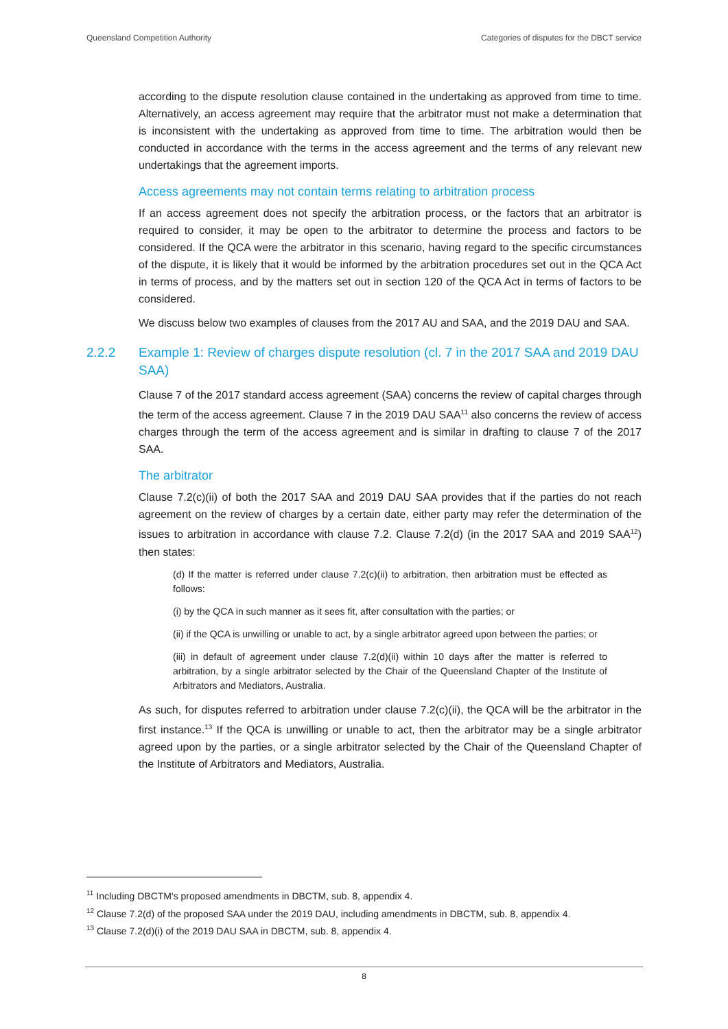Queensland Competition Authority Categories of disputes for the DBCT service
according to the dispute resolution clause contained in the undertaking as approved from time to time. Alternatively, an access agreement may require that the arbitrator must not make a determination that is inconsistent with the undertaking as approved from time to time. The arbitration would then be conducted in accordance with the terms in the access agreement and the terms of any relevant new undertakings that the agreement imports.
Access agreements may not contain terms relating to arbitration process
If an access agreement does not specify the arbitration process, or the factors that an arbitrator is required to consider, it may be open to the arbitrator to determine the process and factors to be considered. If the QCA were the arbitrator in this scenario, having regard to the specific circumstances of the dispute, it is likely that it would be informed by the arbitration procedures set out in the QCA Act in terms of process, and by the matters set out in section 120 of the QCA Act in terms of factors to be considered.
We discuss below two examples of clauses from the 2017 AU and SAA, and the 2019 DAU and SAA.
2.2.2 Example 1: Review of charges dispute resolution (cl. 7 in the 2017 SAA and 2019 DAU SAA)
Clause 7 of the 2017 standard access agreement (SAA) concerns the review of capital charges through the term of the access agreement. Clause 7 in the 2019 DAU SAA<sup>11</sup> also concerns the review of access charges through the term of the access agreement and is similar in drafting to clause 7 of the 2017 SAA.
The arbitrator
Clause 7.2(c)(ii) of both the 2017 SAA and 2019 DAU SAA provides that if the parties do not reach agreement on the review of charges by a certain date, either party may refer the determination of the issues to arbitration in accordance with clause 7.2. Clause 7.2(d) (in the 2017 SAA and 2019 SAA<sup>12</sup>) then states:
(d) If the matter is referred under clause 7.2(c)(ii) to arbitration, then arbitration must be effected as follows:
(i) by the QCA in such manner as it sees fit, after consultation with the parties; or
(ii) if the QCA is unwilling or unable to act, by a single arbitrator agreed upon between the parties; or
(iii) in default of agreement under clause 7.2(d)(ii) within 10 days after the matter is referred to arbitration, by a single arbitrator selected by the Chair of the Queensland Chapter of the Institute of Arbitrators and Mediators, Australia.
As such, for disputes referred to arbitration under clause 7.2(c)(ii), the QCA will be the arbitrator in the first instance.<sup>13</sup> If the QCA is unwilling or unable to act, then the arbitrator may be a single arbitrator agreed upon by the parties, or a single arbitrator selected by the Chair of the Queensland Chapter of the Institute of Arbitrators and Mediators, Australia.
<sup>11</sup> Including DBCTM's proposed amendments in DBCTM, sub. 8, appendix 4.
<sup>12</sup> Clause 7.2(d) of the proposed SAA under the 2019 DAU, including amendments in DBCTM, sub. 8, appendix 4.
<sup>13</sup> Clause 7.2(d)(i) of the 2019 DAU SAA in DBCTM, sub. 8, appendix 4.
8